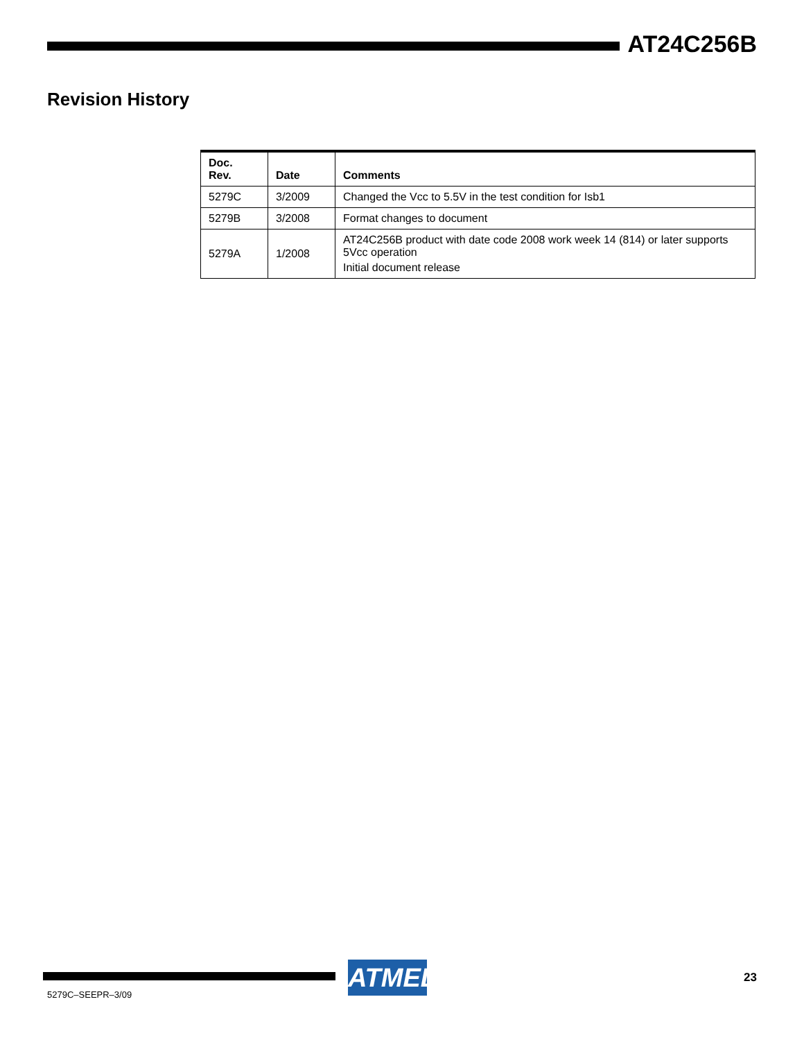AT24C256B
Revision History
| Doc. Rev. | Date | Comments |
| --- | --- | --- |
| 5279C | 3/2009 | Changed the Vcc to 5.5V in the test condition for Isb1 |
| 5279B | 3/2008 | Format changes to document |
| 5279A | 1/2008 | AT24C256B product with date code 2008 work week 14 (814) or later supports 5Vcc operation Initial document release |
5279C–SEEPR–3/09
ATMEL 23